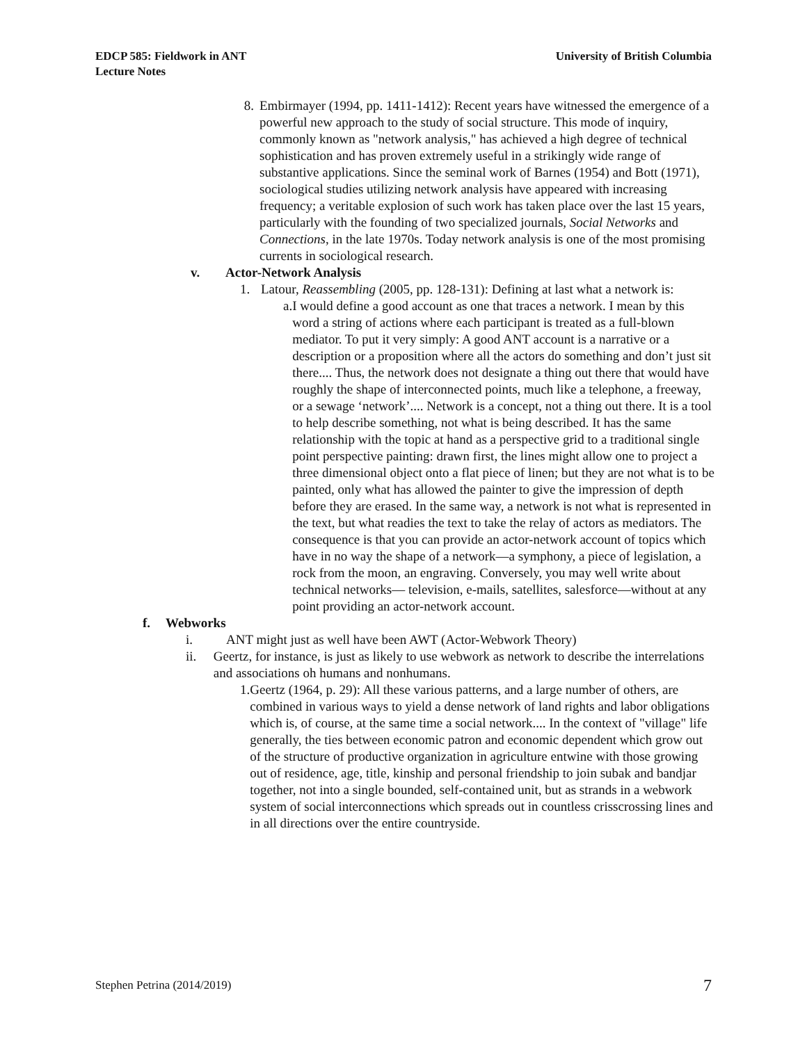EDCP 585: Fieldwork in ANT
Lecture Notes
University of British Columbia
8. Embirmayer (1994, pp. 1411-1412): Recent years have witnessed the emergence of a powerful new approach to the study of social structure. This mode of inquiry, commonly known as "network analysis," has achieved a high degree of technical sophistication and has proven extremely useful in a strikingly wide range of substantive applications. Since the seminal work of Barnes (1954) and Bott (1971), sociological studies utilizing network analysis have appeared with increasing frequency; a veritable explosion of such work has taken place over the last 15 years, particularly with the founding of two specialized journals, Social Networks and Connections, in the late 1970s. Today network analysis is one of the most promising currents in sociological research.
v. Actor-Network Analysis
1. Latour, Reassembling (2005, pp. 128-131): Defining at last what a network is:
a. I would define a good account as one that traces a network. I mean by this word a string of actions where each participant is treated as a full-blown mediator. To put it very simply: A good ANT account is a narrative or a description or a proposition where all the actors do something and don’t just sit there.... Thus, the network does not designate a thing out there that would have roughly the shape of interconnected points, much like a telephone, a freeway, or a sewage ‘network’.... Network is a concept, not a thing out there. It is a tool to help describe something, not what is being described. It has the same relationship with the topic at hand as a perspective grid to a traditional single point perspective painting: drawn first, the lines might allow one to project a three dimensional object onto a flat piece of linen; but they are not what is to be painted, only what has allowed the painter to give the impression of depth before they are erased. In the same way, a network is not what is represented in the text, but what readies the text to take the relay of actors as mediators. The consequence is that you can provide an actor-network account of topics which have in no way the shape of a network—a symphony, a piece of legislation, a rock from the moon, an engraving. Conversely, you may well write about technical networks— television, e-mails, satellites, salesforce—without at any point providing an actor-network account.
f. Webworks
i. ANT might just as well have been AWT (Actor-Webwork Theory)
ii. Geertz, for instance, is just as likely to use webwork as network to describe the interrelations and associations oh humans and nonhumans.
1. Geertz (1964, p. 29): All these various patterns, and a large number of others, are combined in various ways to yield a dense network of land rights and labor obligations which is, of course, at the same time a social network.... In the context of "village" life generally, the ties between economic patron and economic dependent which grow out of the structure of productive organization in agriculture entwine with those growing out of residence, age, title, kinship and personal friendship to join subak and bandjar together, not into a single bounded, self-contained unit, but as strands in a webwork system of social interconnections which spreads out in countless crisscrossing lines and in all directions over the entire countryside.
Stephen Petrina (2014/2019) 7